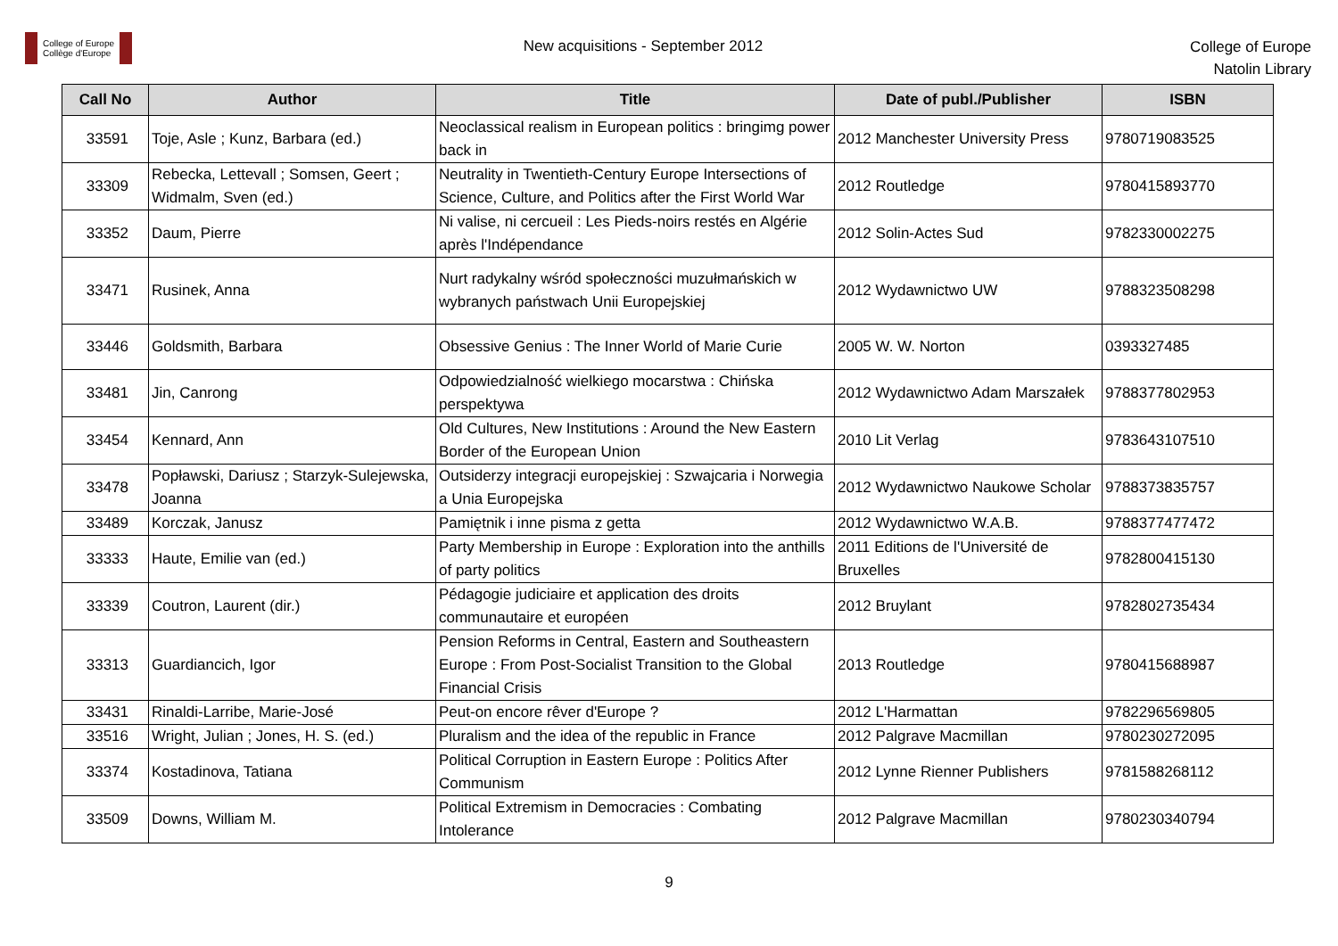College of Europe
Collège d'Europe
New acquisitions - September 2012
College of Europe
Natolin Library
| Call No | Author | Title | Date of publ./Publisher | ISBN |
| --- | --- | --- | --- | --- |
| 33591 | Toje, Asle ; Kunz, Barbara (ed.) | Neoclassical realism in European politics : bringimg power back in | 2012 Manchester University Press | 9780719083525 |
| 33309 | Rebecka, Lettevall ; Somsen, Geert ; Widmalm, Sven (ed.) | Neutrality in Twentieth-Century Europe Intersections of Science, Culture, and Politics after the First World War | 2012 Routledge | 9780415893770 |
| 33352 | Daum, Pierre | Ni valise, ni cercueil : Les Pieds-noirs restés en Algérie après l'Indépendance | 2012 Solin-Actes Sud | 9782330002275 |
| 33471 | Rusinek, Anna | Nurt radykalny wśród społeczności muzułmańskich w wybranych państwach Unii Europejskiej | 2012 Wydawnictwo UW | 9788323508298 |
| 33446 | Goldsmith, Barbara | Obsessive Genius : The Inner World of Marie Curie | 2005 W. W. Norton | 0393327485 |
| 33481 | Jin, Canrong | Odpowiedzialność wielkiego mocarstwa : Chińska perspektywa | 2012 Wydawnictwo Adam Marszałek | 9788377802953 |
| 33454 | Kennard, Ann | Old Cultures, New Institutions : Around the New Eastern Border of the European Union | 2010 Lit Verlag | 9783643107510 |
| 33478 | Popławski, Dariusz ; Starzyk-Sulejewska, Joanna | Outsiderzy integracji europejskiej : Szwajcaria i Norwegia a Unia Europejska | 2012 Wydawnictwo Naukowe Scholar | 9788373835757 |
| 33489 | Korczak, Janusz | Pamiętnik i inne pisma z getta | 2012 Wydawnictwo W.A.B. | 9788377477472 |
| 33333 | Haute, Emilie van (ed.) | Party Membership in Europe : Exploration into the anthills of party politics | 2011 Editions de l'Université de Bruxelles | 9782800415130 |
| 33339 | Coutron, Laurent (dir.) | Pédagogie judiciaire et application des droits communautaire et européen | 2012 Bruylant | 9782802735434 |
| 33313 | Guardiancich, Igor | Pension Reforms in Central, Eastern and Southeastern Europe : From Post-Socialist Transition to the Global Financial Crisis | 2013 Routledge | 9780415688987 |
| 33431 | Rinaldi-Larribe, Marie-José | Peut-on encore rêver d'Europe ? | 2012 L'Harmattan | 9782296569805 |
| 33516 | Wright, Julian ; Jones, H. S. (ed.) | Pluralism and the idea of the republic in France | 2012 Palgrave Macmillan | 9780230272095 |
| 33374 | Kostadinova, Tatiana | Political Corruption in Eastern Europe : Politics After Communism | 2012 Lynne Rienner Publishers | 9781588268112 |
| 33509 | Downs, William M. | Political Extremism in Democracies : Combating Intolerance | 2012 Palgrave Macmillan | 9780230340794 |
9